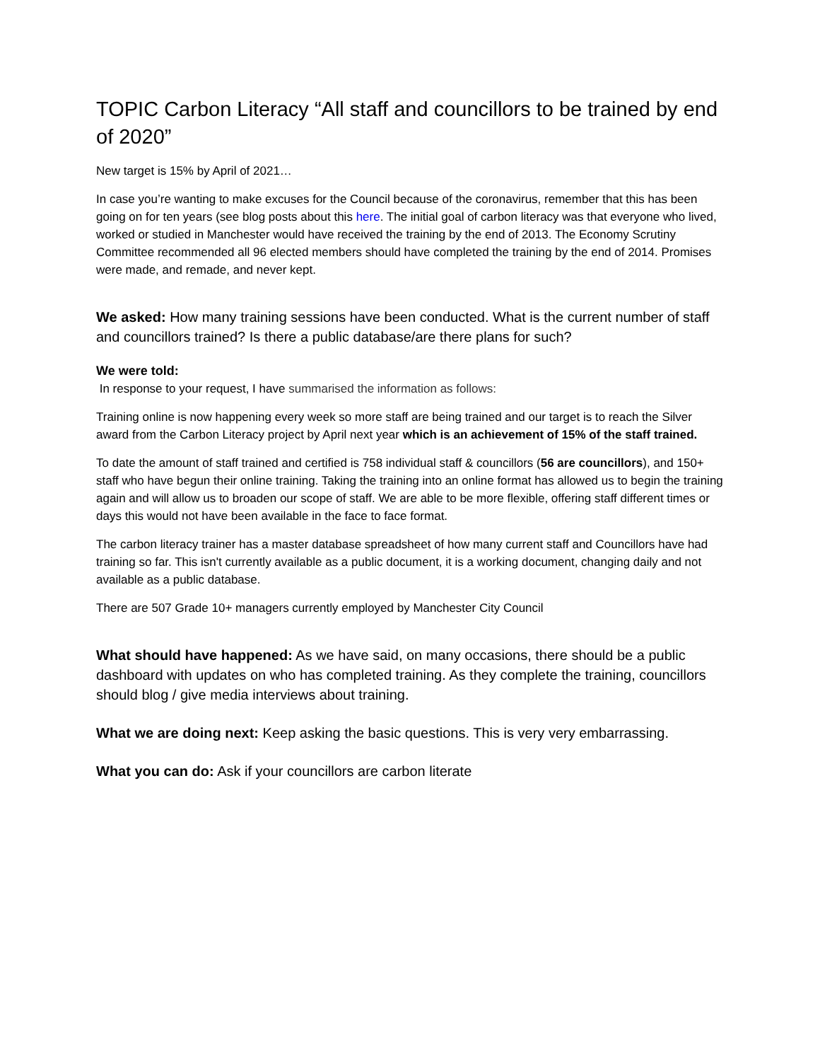TOPIC Carbon Literacy “All staff and councillors to be trained by end of 2020”
New target is 15% by April of 2021…
In case you’re wanting to make excuses for the Council because of the coronavirus, remember that this has been going on for ten years (see blog posts about this here. The initial goal of carbon literacy was that everyone who lived, worked or studied in Manchester would have received the training by the end of 2013. The Economy Scrutiny Committee recommended all 96 elected members should have completed the training by the end of 2014. Promises were made, and remade, and never kept.
We asked: How many training sessions have been conducted. What is the current number of staff and councillors trained? Is there a public database/are there plans for such?
We were told:
In response to your request, I have summarised the information as follows:
Training online is now happening every week so more staff are being trained and our target is to reach the Silver award from the Carbon Literacy project by April next year which is an achievement of 15% of the staff trained.
To date the amount of staff trained and certified is 758 individual staff & councillors (56 are councillors), and 150+ staff who have begun their online training. Taking the training into an online format has allowed us to begin the training again and will allow us to broaden our scope of staff. We are able to be more flexible, offering staff different times or days this would not have been available in the face to face format.
The carbon literacy trainer has a master database spreadsheet of how many current staff and Councillors have had training so far. This isn't currently available as a public document, it is a working document, changing daily and not available as a public database.
There are 507 Grade 10+ managers currently employed by Manchester City Council
What should have happened: As we have said, on many occasions, there should be a public dashboard with updates on who has completed training. As they complete the training, councillors should blog / give media interviews about training.
What we are doing next: Keep asking the basic questions. This is very very embarrassing.
What you can do: Ask if your councillors are carbon literate